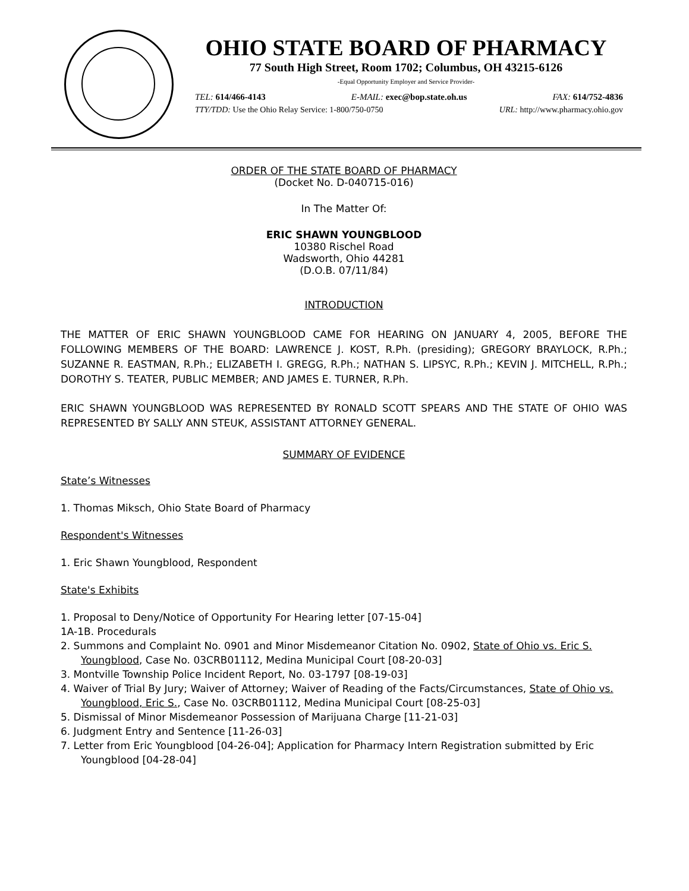OHIO STATE BOARD OF PHARMACY
77 South High Street, Room 1702; Columbus, OH 43215-6126
-Equal Opportunity Employer and Service Provider-
TEL: 614/466-4143 E-MAIL: exec@bop.state.oh.us FAX: 614/752-4836
TTY/TDD: Use the Ohio Relay Service: 1-800/750-0750 URL: http://www.pharmacy.ohio.gov
ORDER OF THE STATE BOARD OF PHARMACY
(Docket No. D-040715-016)
In The Matter Of:
ERIC SHAWN YOUNGBLOOD
10380 Rischel Road
Wadsworth, Ohio 44281
(D.O.B. 07/11/84)
INTRODUCTION
THE MATTER OF ERIC SHAWN YOUNGBLOOD CAME FOR HEARING ON JANUARY 4, 2005, BEFORE THE FOLLOWING MEMBERS OF THE BOARD: LAWRENCE J. KOST, R.Ph. (presiding); GREGORY BRAYLOCK, R.Ph.; SUZANNE R. EASTMAN, R.Ph.; ELIZABETH I. GREGG, R.Ph.; NATHAN S. LIPSYC, R.Ph.; KEVIN J. MITCHELL, R.Ph.; DOROTHY S. TEATER, PUBLIC MEMBER; AND JAMES E. TURNER, R.Ph.
ERIC SHAWN YOUNGBLOOD WAS REPRESENTED BY RONALD SCOTT SPEARS AND THE STATE OF OHIO WAS REPRESENTED BY SALLY ANN STEUK, ASSISTANT ATTORNEY GENERAL.
SUMMARY OF EVIDENCE
State’s Witnesses
1. Thomas Miksch, Ohio State Board of Pharmacy
Respondent's Witnesses
1. Eric Shawn Youngblood, Respondent
State's Exhibits
1. Proposal to Deny/Notice of Opportunity For Hearing letter [07-15-04]
1A-1B. Procedurals
2. Summons and Complaint No. 0901 and Minor Misdemeanor Citation No. 0902, State of Ohio vs. Eric S. Youngblood, Case No. 03CRB01112, Medina Municipal Court [08-20-03]
3. Montville Township Police Incident Report, No. 03-1797 [08-19-03]
4. Waiver of Trial By Jury; Waiver of Attorney; Waiver of Reading of the Facts/Circumstances, State of Ohio vs. Youngblood, Eric S., Case No. 03CRB01112, Medina Municipal Court [08-25-03]
5. Dismissal of Minor Misdemeanor Possession of Marijuana Charge [11-21-03]
6. Judgment Entry and Sentence [11-26-03]
7. Letter from Eric Youngblood [04-26-04]; Application for Pharmacy Intern Registration submitted by Eric Youngblood [04-28-04]